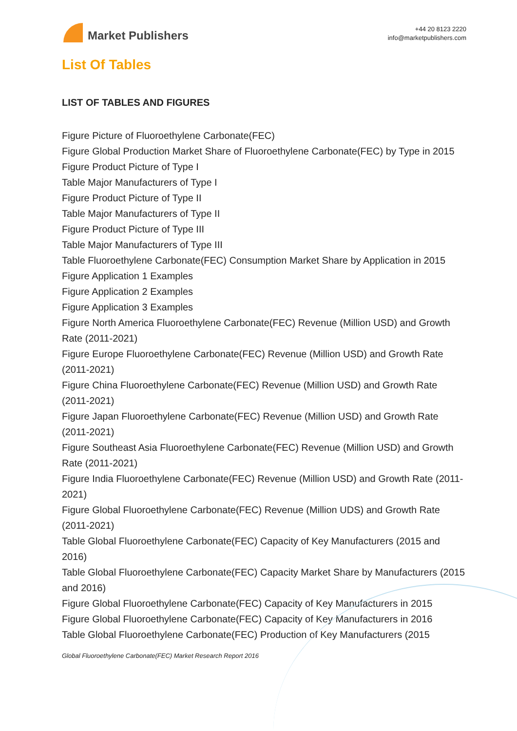Market Publishers
+44 20 8123 2220
info@marketpublishers.com
List Of Tables
LIST OF TABLES AND FIGURES
Figure Picture of Fluoroethylene Carbonate(FEC)
Figure Global Production Market Share of Fluoroethylene Carbonate(FEC) by Type in 2015
Figure Product Picture of Type I
Table Major Manufacturers of Type I
Figure Product Picture of Type II
Table Major Manufacturers of Type II
Figure Product Picture of Type III
Table Major Manufacturers of Type III
Table Fluoroethylene Carbonate(FEC) Consumption Market Share by Application in 2015
Figure Application 1 Examples
Figure Application 2 Examples
Figure Application 3 Examples
Figure North America Fluoroethylene Carbonate(FEC) Revenue (Million USD) and Growth Rate (2011-2021)
Figure Europe Fluoroethylene Carbonate(FEC) Revenue (Million USD) and Growth Rate (2011-2021)
Figure China Fluoroethylene Carbonate(FEC) Revenue (Million USD) and Growth Rate (2011-2021)
Figure Japan Fluoroethylene Carbonate(FEC) Revenue (Million USD) and Growth Rate (2011-2021)
Figure Southeast Asia Fluoroethylene Carbonate(FEC) Revenue (Million USD) and Growth Rate (2011-2021)
Figure India Fluoroethylene Carbonate(FEC) Revenue (Million USD) and Growth Rate (2011-2021)
Figure Global Fluoroethylene Carbonate(FEC) Revenue (Million UDS) and Growth Rate (2011-2021)
Table Global Fluoroethylene Carbonate(FEC) Capacity of Key Manufacturers (2015 and 2016)
Table Global Fluoroethylene Carbonate(FEC) Capacity Market Share by Manufacturers (2015 and 2016)
Figure Global Fluoroethylene Carbonate(FEC) Capacity of Key Manufacturers in 2015
Figure Global Fluoroethylene Carbonate(FEC) Capacity of Key Manufacturers in 2016
Table Global Fluoroethylene Carbonate(FEC) Production of Key Manufacturers (2015
Global Fluoroethylene Carbonate(FEC) Market Research Report 2016